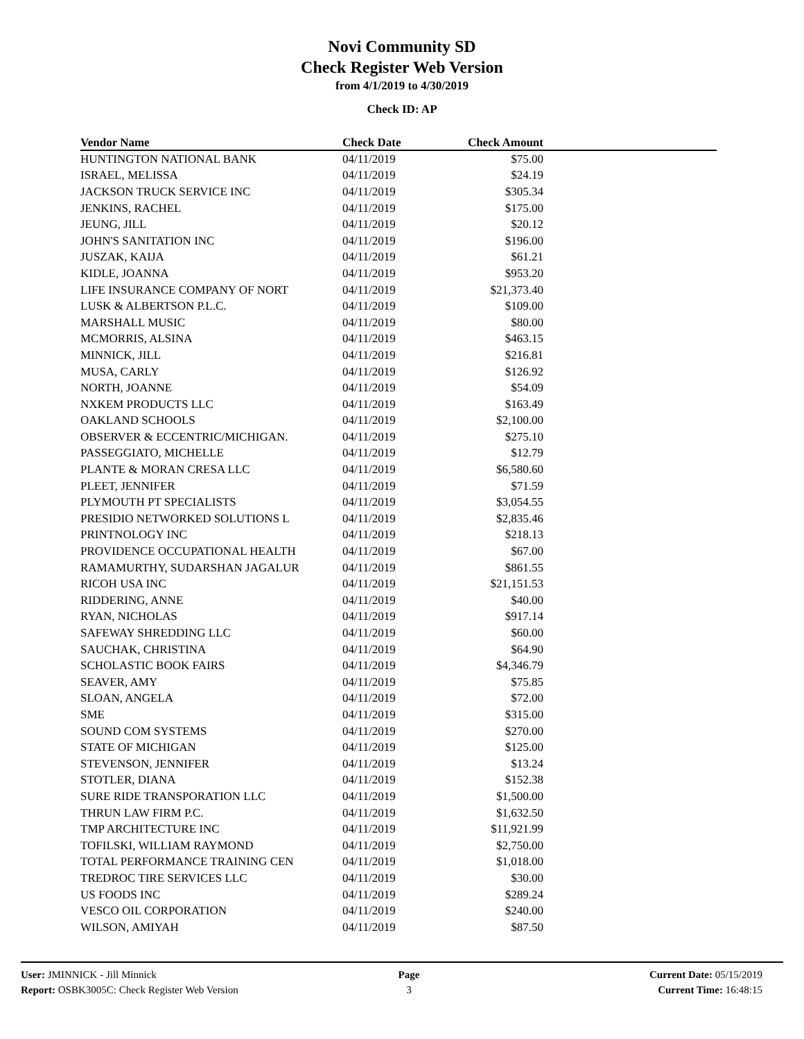Novi Community SD
Check Register Web Version
from 4/1/2019 to 4/30/2019
Check ID: AP
| Vendor Name | Check Date | Check Amount | |
| --- | --- | --- | --- |
| HUNTINGTON NATIONAL BANK | 04/11/2019 | $75.00 | |
| ISRAEL, MELISSA | 04/11/2019 | $24.19 | |
| JACKSON TRUCK SERVICE INC | 04/11/2019 | $305.34 | |
| JENKINS, RACHEL | 04/11/2019 | $175.00 | |
| JEUNG, JILL | 04/11/2019 | $20.12 | |
| JOHN'S SANITATION INC | 04/11/2019 | $196.00 | |
| JUSZAK, KAIJA | 04/11/2019 | $61.21 | |
| KIDLE, JOANNA | 04/11/2019 | $953.20 | |
| LIFE INSURANCE COMPANY OF NORT | 04/11/2019 | $21,373.40 | |
| LUSK & ALBERTSON P.L.C. | 04/11/2019 | $109.00 | |
| MARSHALL MUSIC | 04/11/2019 | $80.00 | |
| MCMORRIS, ALSINA | 04/11/2019 | $463.15 | |
| MINNICK, JILL | 04/11/2019 | $216.81 | |
| MUSA, CARLY | 04/11/2019 | $126.92 | |
| NORTH, JOANNE | 04/11/2019 | $54.09 | |
| NXKEM PRODUCTS LLC | 04/11/2019 | $163.49 | |
| OAKLAND SCHOOLS | 04/11/2019 | $2,100.00 | |
| OBSERVER & ECCENTRIC/MICHIGAN. | 04/11/2019 | $275.10 | |
| PASSEGGIATO, MICHELLE | 04/11/2019 | $12.79 | |
| PLANTE & MORAN CRESA LLC | 04/11/2019 | $6,580.60 | |
| PLEET, JENNIFER | 04/11/2019 | $71.59 | |
| PLYMOUTH PT SPECIALISTS | 04/11/2019 | $3,054.55 | |
| PRESIDIO NETWORKED SOLUTIONS L | 04/11/2019 | $2,835.46 | |
| PRINTNOLOGY INC | 04/11/2019 | $218.13 | |
| PROVIDENCE OCCUPATIONAL HEALTH | 04/11/2019 | $67.00 | |
| RAMAMURTHY, SUDARSHAN JAGALUR | 04/11/2019 | $861.55 | |
| RICOH USA INC | 04/11/2019 | $21,151.53 | |
| RIDDERING, ANNE | 04/11/2019 | $40.00 | |
| RYAN, NICHOLAS | 04/11/2019 | $917.14 | |
| SAFEWAY SHREDDING LLC | 04/11/2019 | $60.00 | |
| SAUCHAK, CHRISTINA | 04/11/2019 | $64.90 | |
| SCHOLASTIC BOOK FAIRS | 04/11/2019 | $4,346.79 | |
| SEAVER, AMY | 04/11/2019 | $75.85 | |
| SLOAN, ANGELA | 04/11/2019 | $72.00 | |
| SME | 04/11/2019 | $315.00 | |
| SOUND COM SYSTEMS | 04/11/2019 | $270.00 | |
| STATE OF MICHIGAN | 04/11/2019 | $125.00 | |
| STEVENSON, JENNIFER | 04/11/2019 | $13.24 | |
| STOTLER, DIANA | 04/11/2019 | $152.38 | |
| SURE RIDE TRANSPORATION LLC | 04/11/2019 | $1,500.00 | |
| THRUN LAW FIRM P.C. | 04/11/2019 | $1,632.50 | |
| TMP ARCHITECTURE INC | 04/11/2019 | $11,921.99 | |
| TOFILSKI, WILLIAM RAYMOND | 04/11/2019 | $2,750.00 | |
| TOTAL PERFORMANCE TRAINING CEN | 04/11/2019 | $1,018.00 | |
| TREDROC TIRE SERVICES LLC | 04/11/2019 | $30.00 | |
| US FOODS INC | 04/11/2019 | $289.24 | |
| VESCO OIL CORPORATION | 04/11/2019 | $240.00 | |
| WILSON, AMIYAH | 04/11/2019 | $87.50 | |
User: JMINNICK - Jill Minnick
Report: OSBK3005C: Check Register Web Version
Page
3
Current Date: 05/15/2019
Current Time: 16:48:15